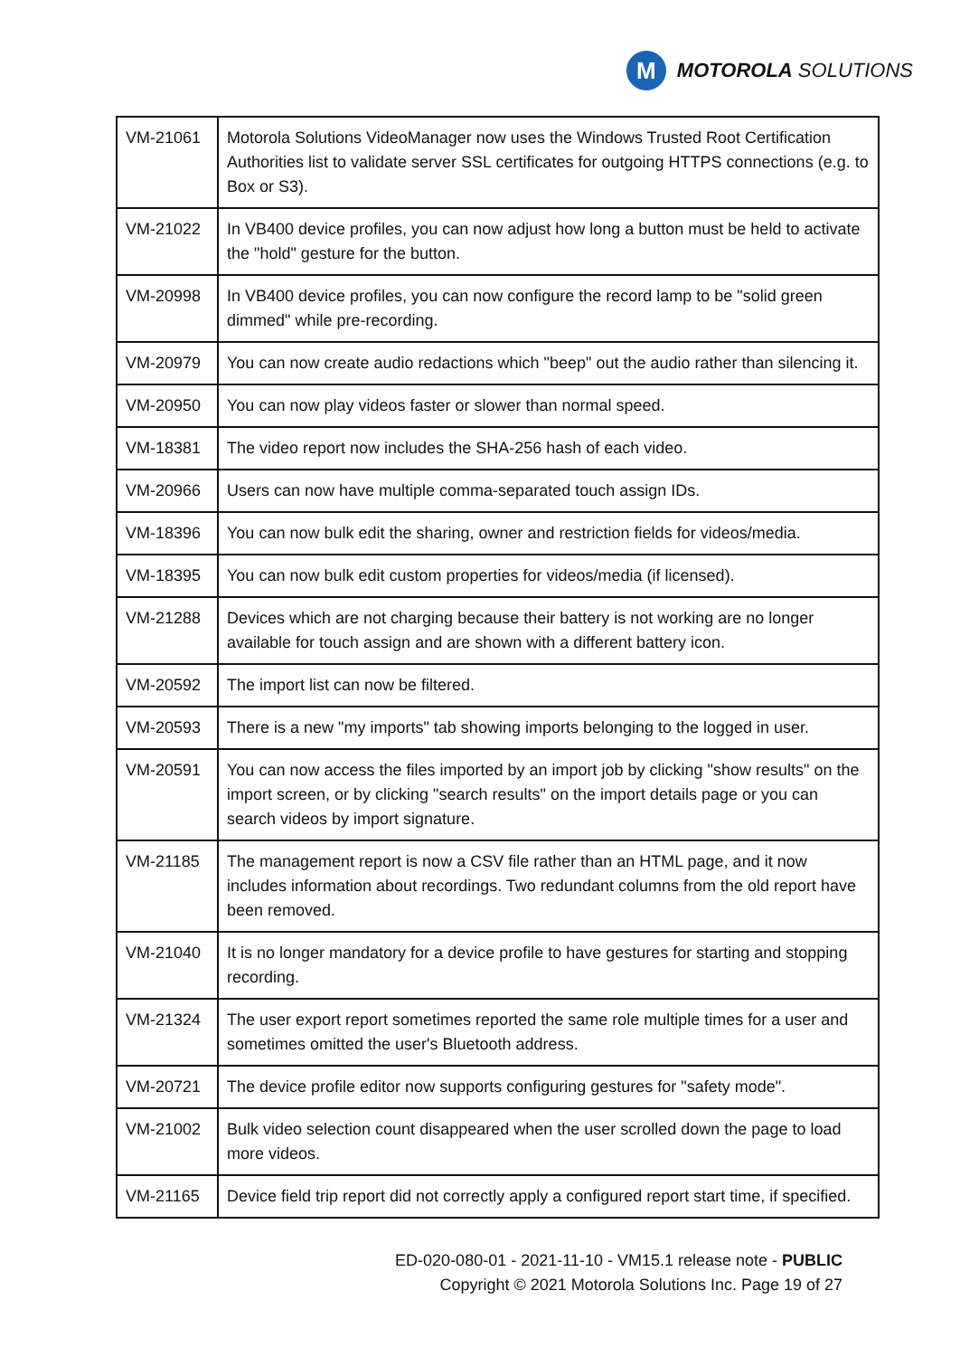M
MOTOROLA SOLUTIONS
| VM-21061 | Motorola Solutions VideoManager now uses the Windows Trusted Root Certification Authorities list to validate server SSL certificates for outgoing HTTPS connections (e.g. to Box or S3). |
| VM-21022 | In VB400 device profiles, you can now adjust how long a button must be held to activate the "hold" gesture for the button. |
| VM-20998 | In VB400 device profiles, you can now configure the record lamp to be "solid green dimmed" while pre-recording. |
| VM-20979 | You can now create audio redactions which "beep" out the audio rather than silencing it. |
| VM-20950 | You can now play videos faster or slower than normal speed. |
| VM-18381 | The video report now includes the SHA-256 hash of each video. |
| VM-20966 | Users can now have multiple comma-separated touch assign IDs. |
| VM-18396 | You can now bulk edit the sharing, owner and restriction fields for videos/media. |
| VM-18395 | You can now bulk edit custom properties for videos/media (if licensed). |
| VM-21288 | Devices which are not charging because their battery is not working are no longer available for touch assign and are shown with a different battery icon. |
| VM-20592 | The import list can now be filtered. |
| VM-20593 | There is a new "my imports" tab showing imports belonging to the logged in user. |
| VM-20591 | You can now access the files imported by an import job by clicking "show results" on the import screen, or by clicking "search results" on the import details page or you can search videos by import signature. |
| VM-21185 | The management report is now a CSV file rather than an HTML page, and it now includes information about recordings. Two redundant columns from the old report have been removed. |
| VM-21040 | It is no longer mandatory for a device profile to have gestures for starting and stopping recording. |
| VM-21324 | The user export report sometimes reported the same role multiple times for a user and sometimes omitted the user's Bluetooth address. |
| VM-20721 | The device profile editor now supports configuring gestures for "safety mode". |
| VM-21002 | Bulk video selection count disappeared when the user scrolled down the page to load more videos. |
| VM-21165 | Device field trip report did not correctly apply a configured report start time, if specified. |
ED-020-080-01 - 2021-11-10 - VM15.1 release note - PUBLIC
Copyright © 2021 Motorola Solutions Inc. Page 19 of 27